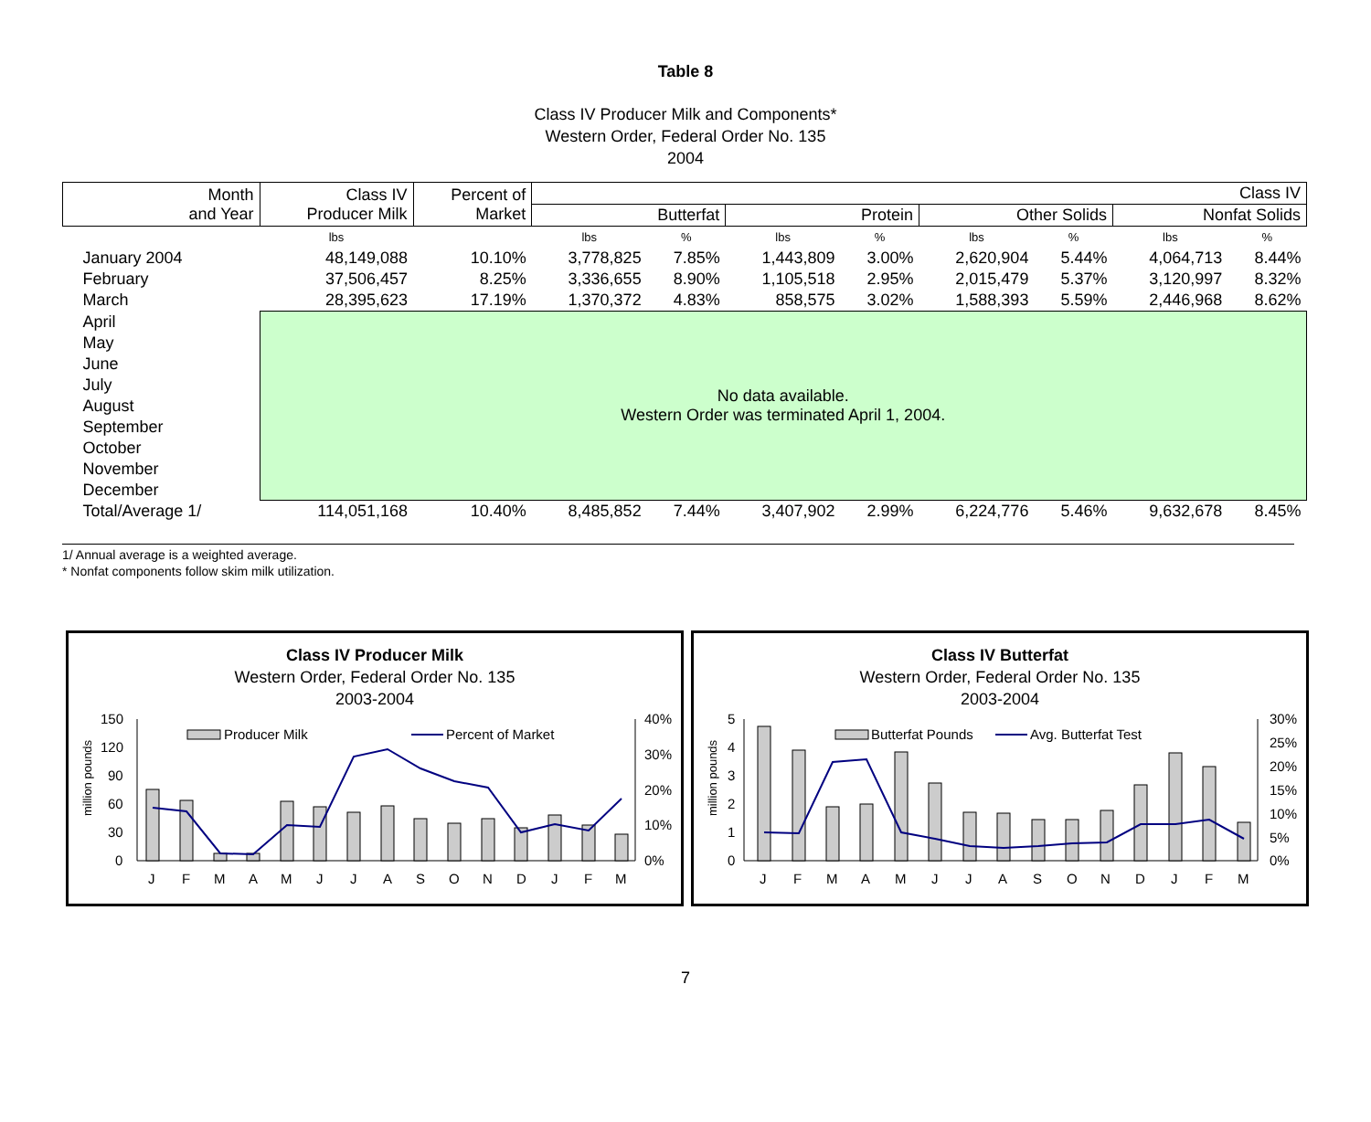Table 8
Class IV Producer Milk and Components*
Western Order, Federal Order No. 135
2004
| Month and Year | Class IV Producer Milk | Percent of Market | Class IV | | | | | | | |
| --- | --- | --- | --- | --- | --- | --- | --- | --- | --- | --- |
| | | | Butterfat | | Protein | | Other Solids | | Nonfat Solids | |
| | lbs | | lbs | % | lbs | % | lbs | % | lbs | % |
| January 2004 | 48,149,088 | 10.10% | 3,778,825 | 7.85% | 1,443,809 | 3.00% | 2,620,904 | 5.44% | 4,064,713 | 8.44% |
| February | 37,506,457 | 8.25% | 3,336,655 | 8.90% | 1,105,518 | 2.95% | 2,015,479 | 5.37% | 3,120,997 | 8.32% |
| March | 28,395,623 | 17.19% | 1,370,372 | 4.83% | 858,575 | 3.02% | 1,588,393 | 5.59% | 2,446,968 | 8.62% |
| April | No data available. Western Order was terminated April 1, 2004. | | | | | | | | | |
| May | | | | | | | | | | |
| June | | | | | | | | | | |
| July | | | | | | | | | | |
| August | | | | | | | | | | |
| September | | | | | | | | | | |
| October | | | | | | | | | | |
| November | | | | | | | | | | |
| December | | | | | | | | | | |
| Total/Average 1/ | 114,051,168 | 10.40% | 8,485,852 | 7.44% | 3,407,902 | 2.99% | 6,224,776 | 5.46% | 9,632,678 | 8.45% |
1/ Annual average is a weighted average.
* Nonfat components follow skim milk utilization.
Class IV Producer Milk
Western Order, Federal Order No. 135
2003-2004
million pounds
150
120
90
60
30
0
40%
30%
20%
10%
0%
Producer Milk
Percent of Market
J
F
M
A
M
J
J
A
S
O
N
D
J
F
M
Class IV Butterfat
Western Order, Federal Order No. 135
2003-2004
million pounds
5
4
3
2
1
0
30%
25%
20%
15%
10%
5%
0%
Butterfat Pounds
Avg. Butterfat Test
J
F
M
A
M
J
J
A
S
O
N
D
J
F
M
7